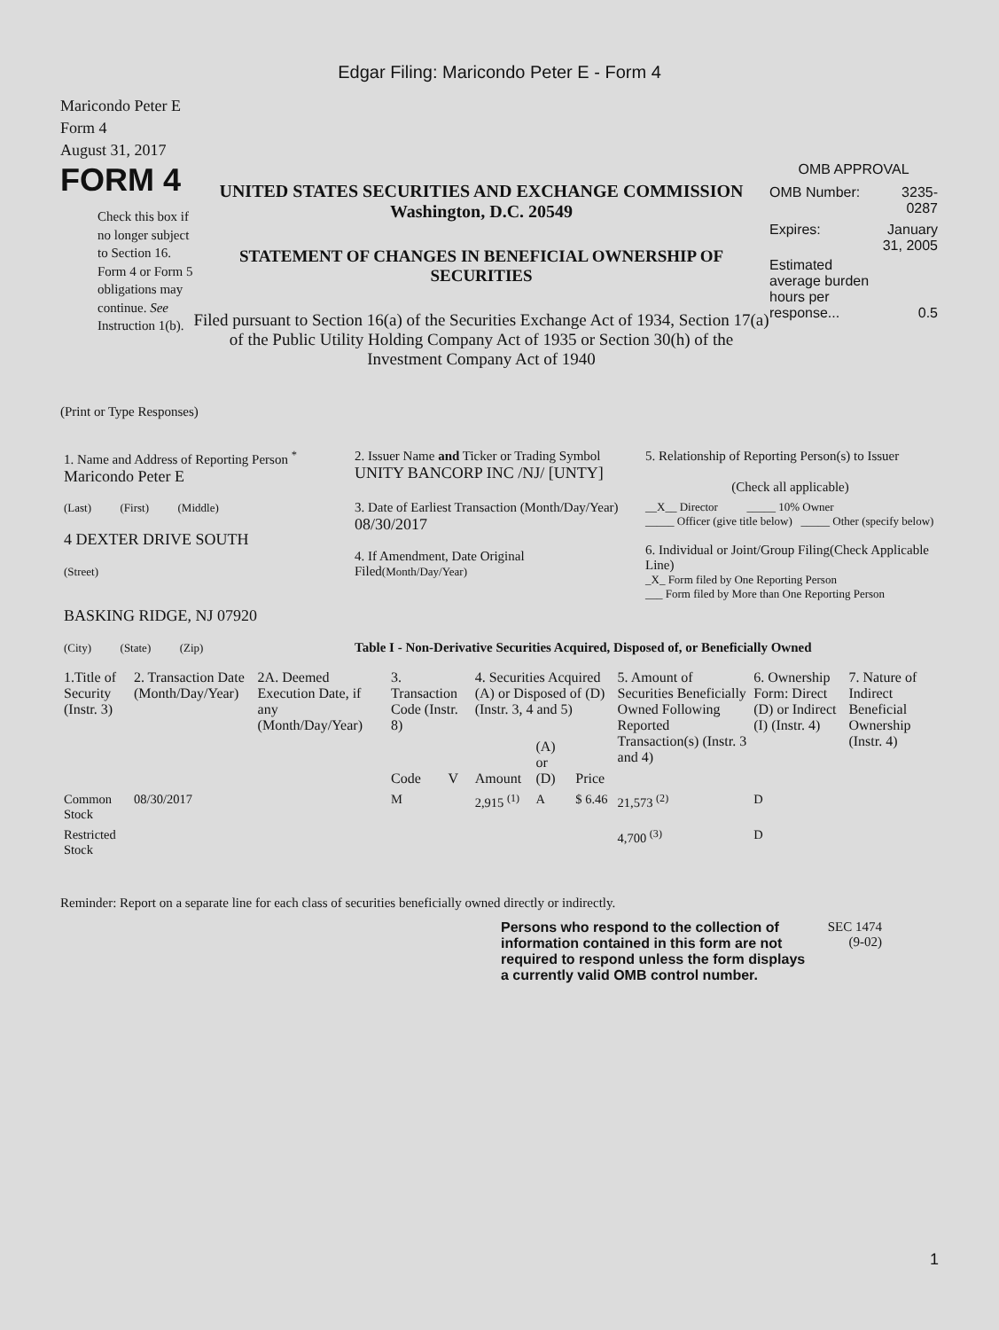Edgar Filing: Maricondo Peter E - Form 4
Maricondo Peter E
Form 4
August 31, 2017
FORM 4
Check this box if no longer subject to Section 16. Form 4 or Form 5 obligations may continue. See Instruction 1(b).
UNITED STATES SECURITIES AND EXCHANGE COMMISSION
Washington, D.C. 20549
STATEMENT OF CHANGES IN BENEFICIAL OWNERSHIP OF SECURITIES
Filed pursuant to Section 16(a) of the Securities Exchange Act of 1934, Section 17(a) of the Public Utility Holding Company Act of 1935 or Section 30(h) of the Investment Company Act of 1940
OMB APPROVAL
| OMB Number: | 3235-0287 |
| Expires: | January 31, 2005 |
| Estimated average burden hours per response... | 0.5 |
(Print or Type Responses)
| 1. Name and Address of Reporting Person <sup>*</sup> Maricondo Peter E | 2. Issuer Name and Ticker or Trading Symbol UNITY BANCORP INC /NJ/ [UNTY] | 5. Relationship of Reporting Person(s) to Issuer (Check all applicable) |
| (Last) (First) (Middle) 4 DEXTER DRIVE SOUTH (Street) | 3. Date of Earliest Transaction (Month/Day/Year) 08/30/2017 4. If Amendment, Date Original Filed (Month/Day/Year) | __X__ Director _____ 10% Owner _____ Officer (give title below) _____ Other (specify below) 6. Individual or Joint/Group Filing(Check Applicable Line) _X_ Form filed by One Reporting Person ___ Form filed by More than One Reporting Person |
| BASKING RIDGE, NJ 07920 (City) (State) (Zip) | Table I - Non-Derivative Securities Acquired, Disposed of, or Beneficially Owned | |
| 1.Title of Security (Instr. 3) | 2. Transaction Date (Month/Day/Year) | 2A. Deemed Execution Date, if any (Month/Day/Year) | 3. Transaction Code (Instr. 8) | | 4. Securities Acquired (A) or Disposed of (D) (Instr. 3, 4 and 5) | | | 5. Amount of Securities Beneficially Owned Following Reported Transaction(s) (Instr. 3 and 4) | 6. Ownership Form: Direct (D) or Indirect (I) (Instr. 4) | 7. Nature of Indirect Beneficial Ownership (Instr. 4) |
| --- | --- | --- | --- | --- | --- | --- | --- | --- | --- | --- |
| | | | Code | V | Amount | (A) or (D) | Price | | | |
| Common Stock | 08/30/2017 | | M | | 2,915 <sup>(1)</sup> | A | $ 6.46 | 21,573 <sup>(2)</sup> | D | |
| Restricted Stock | | | | | | | | 4,700 <sup>(3)</sup> | D | |
Reminder: Report on a separate line for each class of securities beneficially owned directly or indirectly.
Persons who respond to the collection of information contained in this form are not required to respond unless the form displays a currently valid OMB control number.
SEC 1474 (9-02)
1